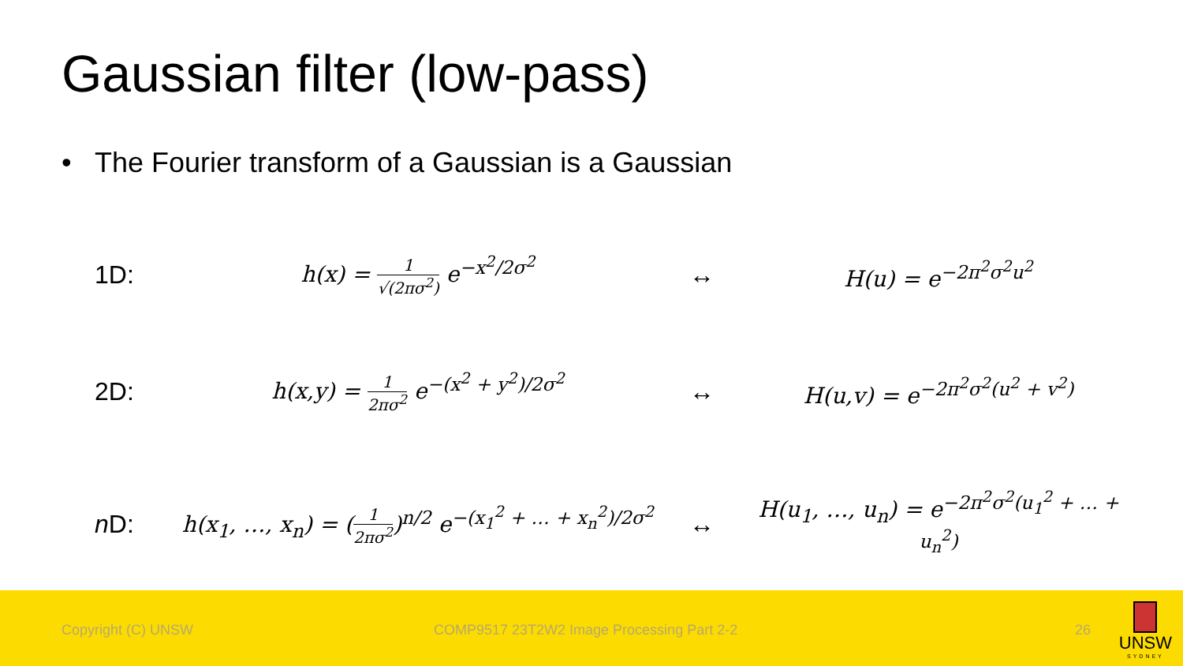Gaussian filter (low-pass)
• The Fourier transform of a Gaussian is a Gaussian
1D: h(x) = 1 √(2πσ<sup>2</sup>) e<sup>−x<sup>2</sup>/2σ<sup>2</sup></sup> ↔ H(u) = e<sup>−2π<sup>2</sup>σ<sup>2</sup>u<sup>2</sup></sup>
2D: h(x,y) = 1 2πσ<sup>2</sup> e<sup>−(x<sup>2</sup> + y<sup>2</sup>)/2σ<sup>2</sup></sup> ↔ H(u,v) = e<sup>−2π<sup>2</sup>σ<sup>2</sup>(u<sup>2</sup> + v<sup>2</sup>)</sup>
n D:
h(x<sub>1</sub>, …, x<sub>n</sub>) = (1 2πσ<sup>2</sup>)<sup>n/2</sup> e<sup>−(x<sub>1</sub><sup>2</sup> + … + x<sub>n</sub><sup>2</sup>)/2σ<sup>2</sup></sup>
↔
H(u<sub>1</sub>, …, u<sub>n</sub>) = e<sup>−2π<sup>2</sup>σ<sup>2</sup>(u<sub>1</sub><sup>2</sup> + … + u<sub>n</sub><sup>2</sup>)</sup>
Copyright (C) UNSW COMP9517 23T2W2 Image Processing Part 2-2 26
UNSW
SYDNEY